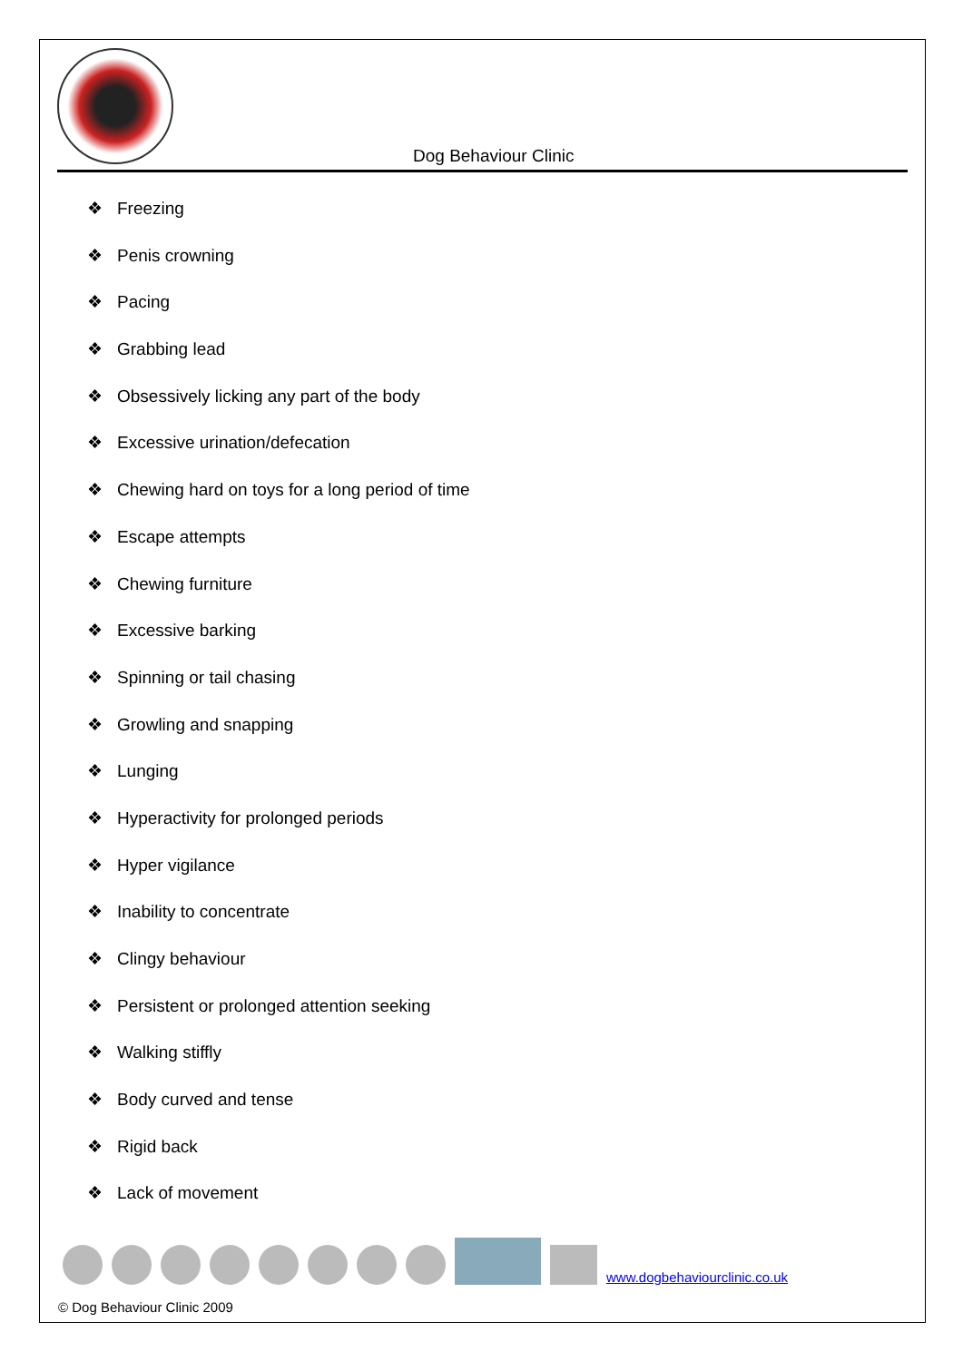Dog Behaviour Clinic
❖ Freezing
❖ Penis crowning
❖ Pacing
❖ Grabbing lead
❖ Obsessively licking any part of the body
❖ Excessive urination/defecation
❖ Chewing hard on toys for a long period of time
❖ Escape attempts
❖ Chewing furniture
❖ Excessive barking
❖ Spinning or tail chasing
❖ Growling and snapping
❖ Lunging
❖ Hyperactivity for prolonged periods
❖ Hyper vigilance
❖ Inability to concentrate
❖ Clingy behaviour
❖ Persistent or prolonged attention seeking
❖ Walking stiffly
❖ Body curved and tense
❖ Rigid back
❖ Lack of movement
www.dogbehaviourclinic.co.uk
© Dog Behaviour Clinic 2009